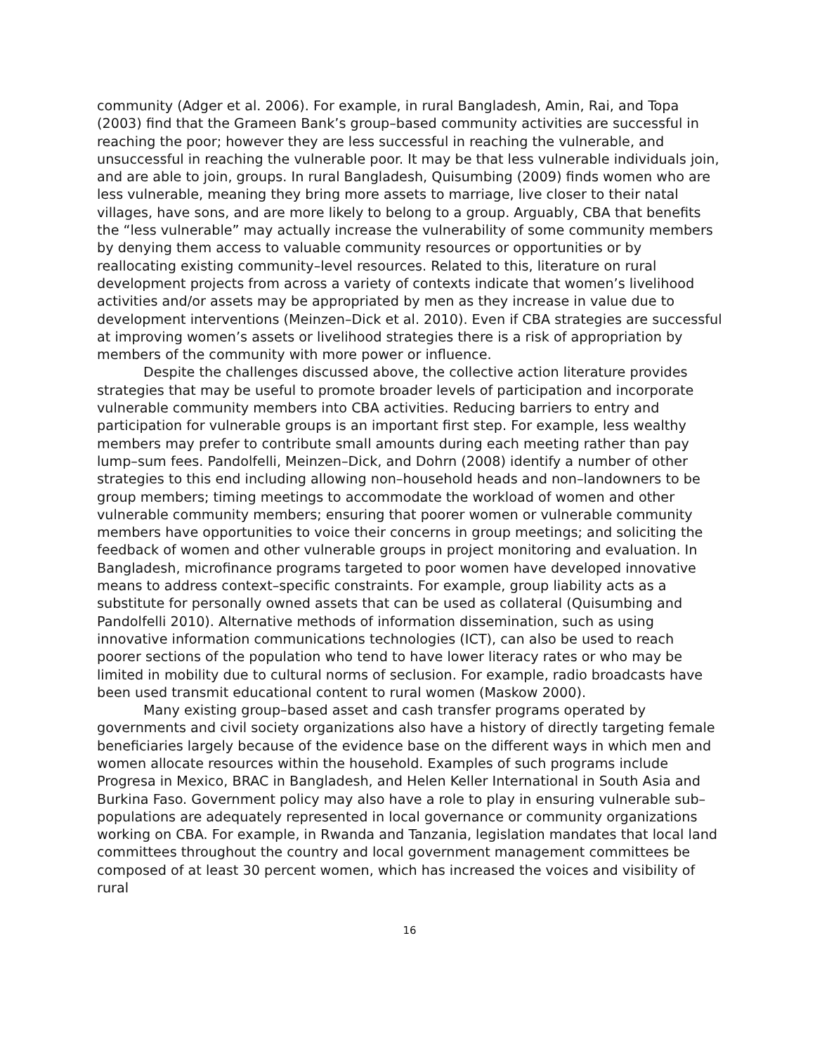community (Adger et al. 2006). For example, in rural Bangladesh, Amin, Rai, and Topa (2003) find that the Grameen Bank’s group–based community activities are successful in reaching the poor; however they are less successful in reaching the vulnerable, and unsuccessful in reaching the vulnerable poor. It may be that less vulnerable individuals join, and are able to join, groups. In rural Bangladesh, Quisumbing (2009) finds women who are less vulnerable, meaning they bring more assets to marriage, live closer to their natal villages, have sons, and are more likely to belong to a group. Arguably, CBA that benefits the “less vulnerable” may actually increase the vulnerability of some community members by denying them access to valuable community resources or opportunities or by reallocating existing community–level resources. Related to this, literature on rural development projects from across a variety of contexts indicate that women’s livelihood activities and/or assets may be appropriated by men as they increase in value due to development interventions (Meinzen–Dick et al. 2010). Even if CBA strategies are successful at improving women’s assets or livelihood strategies there is a risk of appropriation by members of the community with more power or influence.
Despite the challenges discussed above, the collective action literature provides strategies that may be useful to promote broader levels of participation and incorporate vulnerable community members into CBA activities. Reducing barriers to entry and participation for vulnerable groups is an important first step. For example, less wealthy members may prefer to contribute small amounts during each meeting rather than pay lump–sum fees. Pandolfelli, Meinzen–Dick, and Dohrn (2008) identify a number of other strategies to this end including allowing non–household heads and non–landowners to be group members; timing meetings to accommodate the workload of women and other vulnerable community members; ensuring that poorer women or vulnerable community members have opportunities to voice their concerns in group meetings; and soliciting the feedback of women and other vulnerable groups in project monitoring and evaluation. In Bangladesh, microfinance programs targeted to poor women have developed innovative means to address context–specific constraints. For example, group liability acts as a substitute for personally owned assets that can be used as collateral (Quisumbing and Pandolfelli 2010). Alternative methods of information dissemination, such as using innovative information communications technologies (ICT), can also be used to reach poorer sections of the population who tend to have lower literacy rates or who may be limited in mobility due to cultural norms of seclusion. For example, radio broadcasts have been used transmit educational content to rural women (Maskow 2000).
Many existing group–based asset and cash transfer programs operated by governments and civil society organizations also have a history of directly targeting female beneficiaries largely because of the evidence base on the different ways in which men and women allocate resources within the household. Examples of such programs include Progresa in Mexico, BRAC in Bangladesh, and Helen Keller International in South Asia and Burkina Faso. Government policy may also have a role to play in ensuring vulnerable sub–populations are adequately represented in local governance or community organizations working on CBA. For example, in Rwanda and Tanzania, legislation mandates that local land committees throughout the country and local government management committees be composed of at least 30 percent women, which has increased the voices and visibility of rural
16